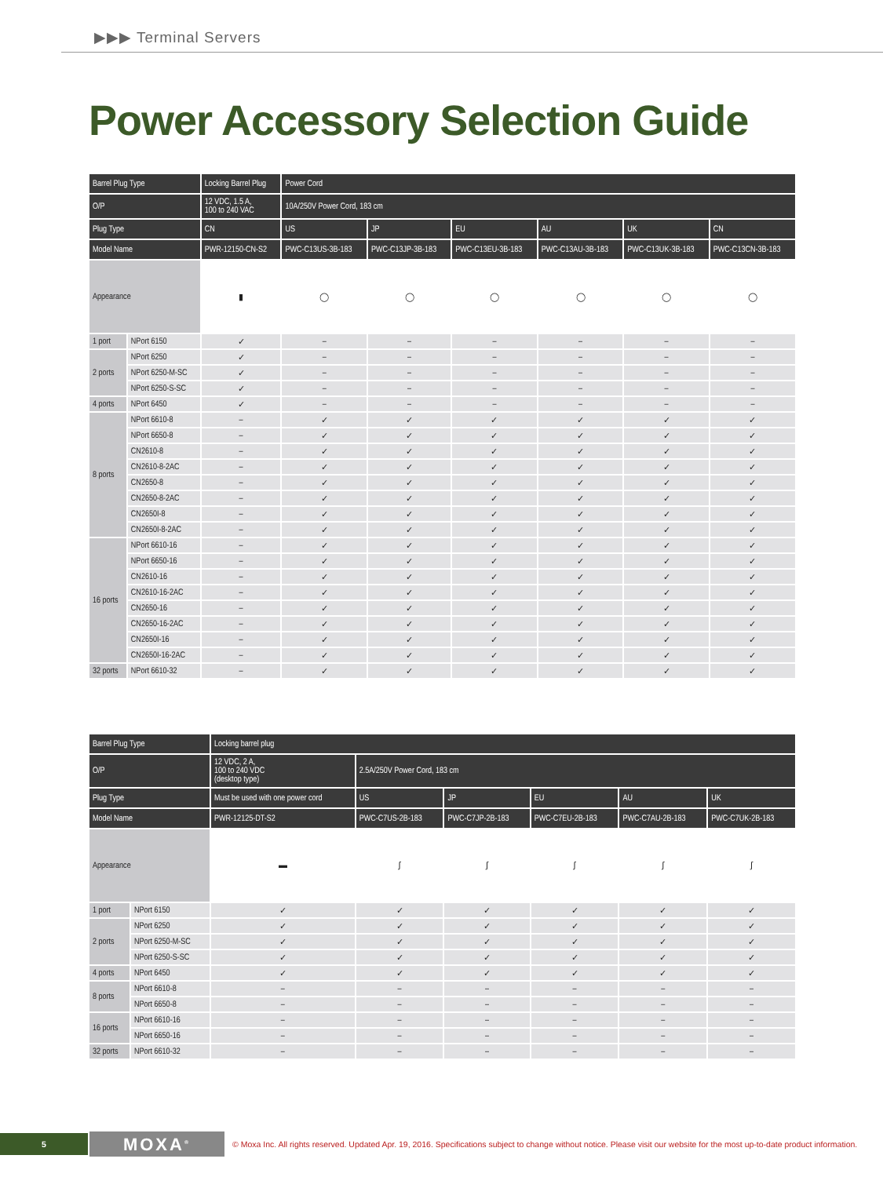▶▶▶ Terminal Servers
Power Accessory Selection Guide
| Barrel Plug Type | | Locking Barrel Plug | Power Cord | | | | | |
| --- | --- | --- | --- | --- | --- | --- | --- | --- |
| O/P | | 12 VDC, 1.5 A, 100 to 240 VAC | 10A/250V Power Cord, 183 cm | | | | | |
| Plug Type | | CN | US | JP | EU | AU | UK | CN |
| Model Name | | PWR-12150-CN-S2 | PWC-C13US-3B-183 | PWC-C13JP-3B-183 | PWC-C13EU-3B-183 | PWC-C13AU-3B-183 | PWC-C13UK-3B-183 | PWC-C13CN-3B-183 |
| Appearance | | ▮ | ◯ | ◯ | ◯ | ◯ | ◯ | ◯ |
| 1 port | NPort 6150 | ✓ | – | – | – | – | – | – |
| 2 ports | NPort 6250 | ✓ | – | – | – | – | – | – |
| | NPort 6250-M-SC | ✓ | – | – | – | – | – | – |
| | NPort 6250-S-SC | ✓ | – | – | – | – | – | – |
| 4 ports | NPort 6450 | ✓ | – | – | – | – | – | – |
| 8 ports | NPort 6610-8 | – | ✓ | ✓ | ✓ | ✓ | ✓ | ✓ |
| | NPort 6650-8 | – | ✓ | ✓ | ✓ | ✓ | ✓ | ✓ |
| | CN2610-8 | – | ✓ | ✓ | ✓ | ✓ | ✓ | ✓ |
| | CN2610-8-2AC | – | ✓ | ✓ | ✓ | ✓ | ✓ | ✓ |
| | CN2650-8 | – | ✓ | ✓ | ✓ | ✓ | ✓ | ✓ |
| | CN2650-8-2AC | – | ✓ | ✓ | ✓ | ✓ | ✓ | ✓ |
| | CN2650I-8 | – | ✓ | ✓ | ✓ | ✓ | ✓ | ✓ |
| | CN2650I-8-2AC | – | ✓ | ✓ | ✓ | ✓ | ✓ | ✓ |
| 16 ports | NPort 6610-16 | – | ✓ | ✓ | ✓ | ✓ | ✓ | ✓ |
| | NPort 6650-16 | – | ✓ | ✓ | ✓ | ✓ | ✓ | ✓ |
| | CN2610-16 | – | ✓ | ✓ | ✓ | ✓ | ✓ | ✓ |
| | CN2610-16-2AC | – | ✓ | ✓ | ✓ | ✓ | ✓ | ✓ |
| | CN2650-16 | – | ✓ | ✓ | ✓ | ✓ | ✓ | ✓ |
| | CN2650-16-2AC | – | ✓ | ✓ | ✓ | ✓ | ✓ | ✓ |
| | CN2650I-16 | – | ✓ | ✓ | ✓ | ✓ | ✓ | ✓ |
| | CN2650I-16-2AC | – | ✓ | ✓ | ✓ | ✓ | ✓ | ✓ |
| 32 ports | NPort 6610-32 | – | ✓ | ✓ | ✓ | ✓ | ✓ | ✓ |
| Barrel Plug Type | | Locking barrel plug | | | | | |
| --- | --- | --- | --- | --- | --- | --- | --- |
| O/P | | 12 VDC, 2 A, 100 to 240 VDC (desktop type) | 2.5A/250V Power Cord, 183 cm | | | | |
| Plug Type | | Must be used with one power cord | US | JP | EU | AU | UK |
| Model Name | | PWR-12125-DT-S2 | PWC-C7US-2B-183 | PWC-C7JP-2B-183 | PWC-C7EU-2B-183 | PWC-C7AU-2B-183 | PWC-C7UK-2B-183 |
| Appearance | | ▬ | ∫ | ∫ | ∫ | ∫ | ∫ |
| 1 port | NPort 6150 | ✓ | ✓ | ✓ | ✓ | ✓ | ✓ |
| 2 ports | NPort 6250 | ✓ | ✓ | ✓ | ✓ | ✓ | ✓ |
| | NPort 6250-M-SC | ✓ | ✓ | ✓ | ✓ | ✓ | ✓ |
| | NPort 6250-S-SC | ✓ | ✓ | ✓ | ✓ | ✓ | ✓ |
| 4 ports | NPort 6450 | ✓ | ✓ | ✓ | ✓ | ✓ | ✓ |
| 8 ports | NPort 6610-8 | – | – | – | – | – | – |
| | NPort 6650-8 | – | – | – | – | – | – |
| 16 ports | NPort 6610-16 | – | – | – | – | – | – |
| | NPort 6650-16 | – | – | – | – | – | – |
| 32 ports | NPort 6610-32 | – | – | – | – | – | – |
5
MOXA<sup>®</sup>
© Moxa Inc. All rights reserved. Updated Apr. 19, 2016. Specifications subject to change without notice. Please visit our website for the most up-to-date product information.